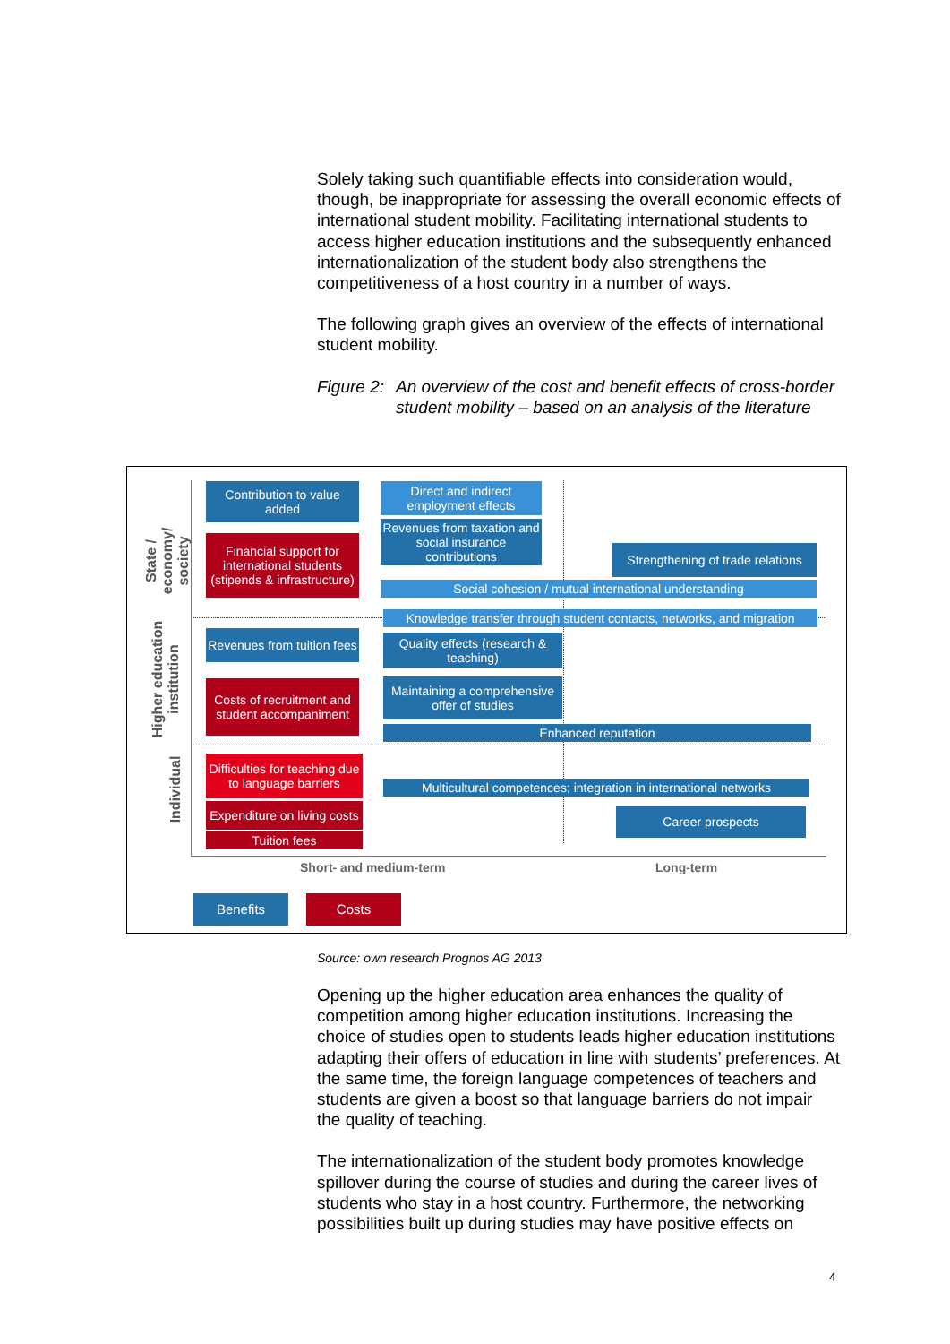Solely taking such quantifiable effects into consideration would, though, be inappropriate for assessing the overall economic effects of international student mobility. Facilitating international students to access higher education institutions and the subsequently enhanced internationalization of the student body also strengthens the competitiveness of a host country in a number of ways.
The following graph gives an overview of the effects of international student mobility.
Figure 2: An overview of the cost and benefit effects of cross-border student mobility – based on an analysis of the literature
State / economy/ society
Higher education institution
Individual
Contribution to value added
Financial support for international students (stipends & infrastructure)
Direct and indirect employment effects
Revenues from taxation and social insurance contributions
Strengthening of trade relations
Social cohesion / mutual international understanding
Knowledge transfer through student contacts, networks, and migration
Revenues from tuition fees
Costs of recruitment and student accompaniment
Quality effects (research & teaching)
Maintaining a comprehensive offer of studies
Enhanced reputation
Difficulties for teaching due to language barriers
Expenditure on living costs
Tuition fees
Multicultural competences; integration in international networks
Career prospects
Short- and medium-term Long-term
Benefits Costs
Source: own research Prognos AG 2013
Opening up the higher education area enhances the quality of competition among higher education institutions. Increasing the choice of studies open to students leads higher education institutions adapting their offers of education in line with students’ preferences. At the same time, the foreign language competences of teachers and students are given a boost so that language barriers do not impair the quality of teaching.
The internationalization of the student body promotes knowledge spillover during the course of studies and during the career lives of students who stay in a host country. Furthermore, the networking possibilities built up during studies may have positive effects on
4